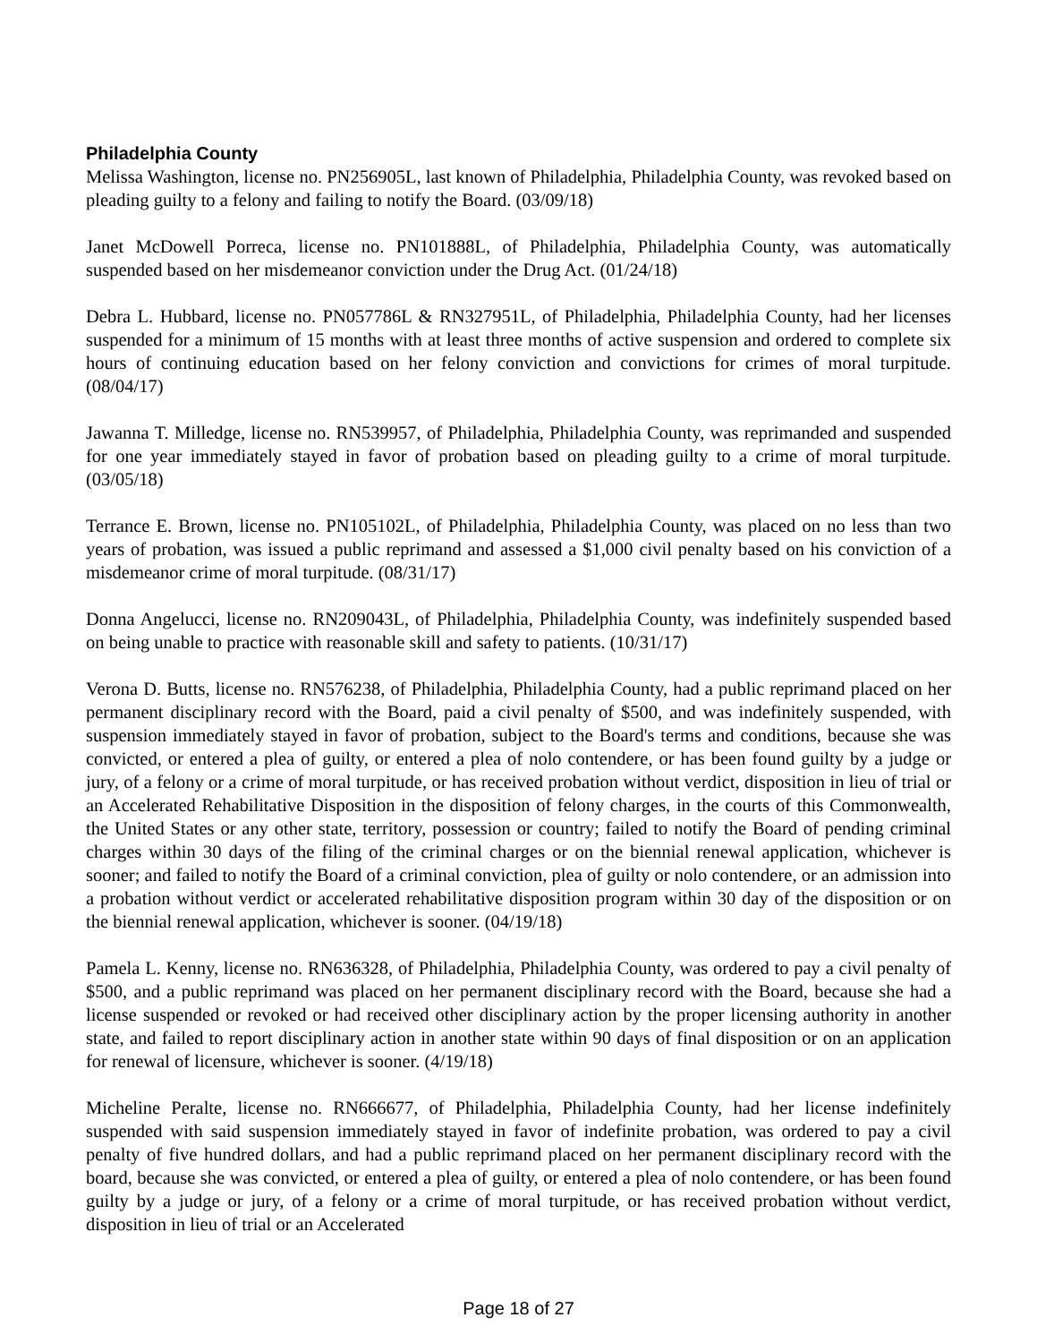Philadelphia County
Melissa Washington, license no. PN256905L, last known of Philadelphia, Philadelphia County, was revoked based on pleading guilty to a felony and failing to notify the Board. (03/09/18)
Janet McDowell Porreca, license no. PN101888L, of Philadelphia, Philadelphia County, was automatically suspended based on her misdemeanor conviction under the Drug Act. (01/24/18)
Debra L. Hubbard, license no. PN057786L & RN327951L, of Philadelphia, Philadelphia County, had her licenses suspended for a minimum of 15 months with at least three months of active suspension and ordered to complete six hours of continuing education based on her felony conviction and convictions for crimes of moral turpitude. (08/04/17)
Jawanna T. Milledge, license no. RN539957, of Philadelphia, Philadelphia County, was reprimanded and suspended for one year immediately stayed in favor of probation based on pleading guilty to a crime of moral turpitude. (03/05/18)
Terrance E. Brown, license no. PN105102L, of Philadelphia, Philadelphia County, was placed on no less than two years of probation, was issued a public reprimand and assessed a $1,000 civil penalty based on his conviction of a misdemeanor crime of moral turpitude. (08/31/17)
Donna Angelucci, license no. RN209043L, of Philadelphia, Philadelphia County, was indefinitely suspended based on being unable to practice with reasonable skill and safety to patients. (10/31/17)
Verona D. Butts, license no. RN576238, of Philadelphia, Philadelphia County, had a public reprimand placed on her permanent disciplinary record with the Board, paid a civil penalty of $500, and was indefinitely suspended, with suspension immediately stayed in favor of probation, subject to the Board's terms and conditions, because she was convicted, or entered a plea of guilty, or entered a plea of nolo contendere, or has been found guilty by a judge or jury, of a felony or a crime of moral turpitude, or has received probation without verdict, disposition in lieu of trial or an Accelerated Rehabilitative Disposition in the disposition of felony charges, in the courts of this Commonwealth, the United States or any other state, territory, possession or country; failed to notify the Board of pending criminal charges within 30 days of the filing of the criminal charges or on the biennial renewal application, whichever is sooner; and failed to notify the Board of a criminal conviction, plea of guilty or nolo contendere, or an admission into a probation without verdict or accelerated rehabilitative disposition program within 30 day of the disposition or on the biennial renewal application, whichever is sooner. (04/19/18)
Pamela L. Kenny, license no. RN636328, of Philadelphia, Philadelphia County, was ordered to pay a civil penalty of $500, and a public reprimand was placed on her permanent disciplinary record with the Board, because she had a license suspended or revoked or had received other disciplinary action by the proper licensing authority in another state, and failed to report disciplinary action in another state within 90 days of final disposition or on an application for renewal of licensure, whichever is sooner. (4/19/18)
Micheline Peralte, license no. RN666677, of Philadelphia, Philadelphia County, had her license indefinitely suspended with said suspension immediately stayed in favor of indefinite probation, was ordered to pay a civil penalty of five hundred dollars, and had a public reprimand placed on her permanent disciplinary record with the board, because she was convicted, or entered a plea of guilty, or entered a plea of nolo contendere, or has been found guilty by a judge or jury, of a felony or a crime of moral turpitude, or has received probation without verdict, disposition in lieu of trial or an Accelerated
Page 18 of 27